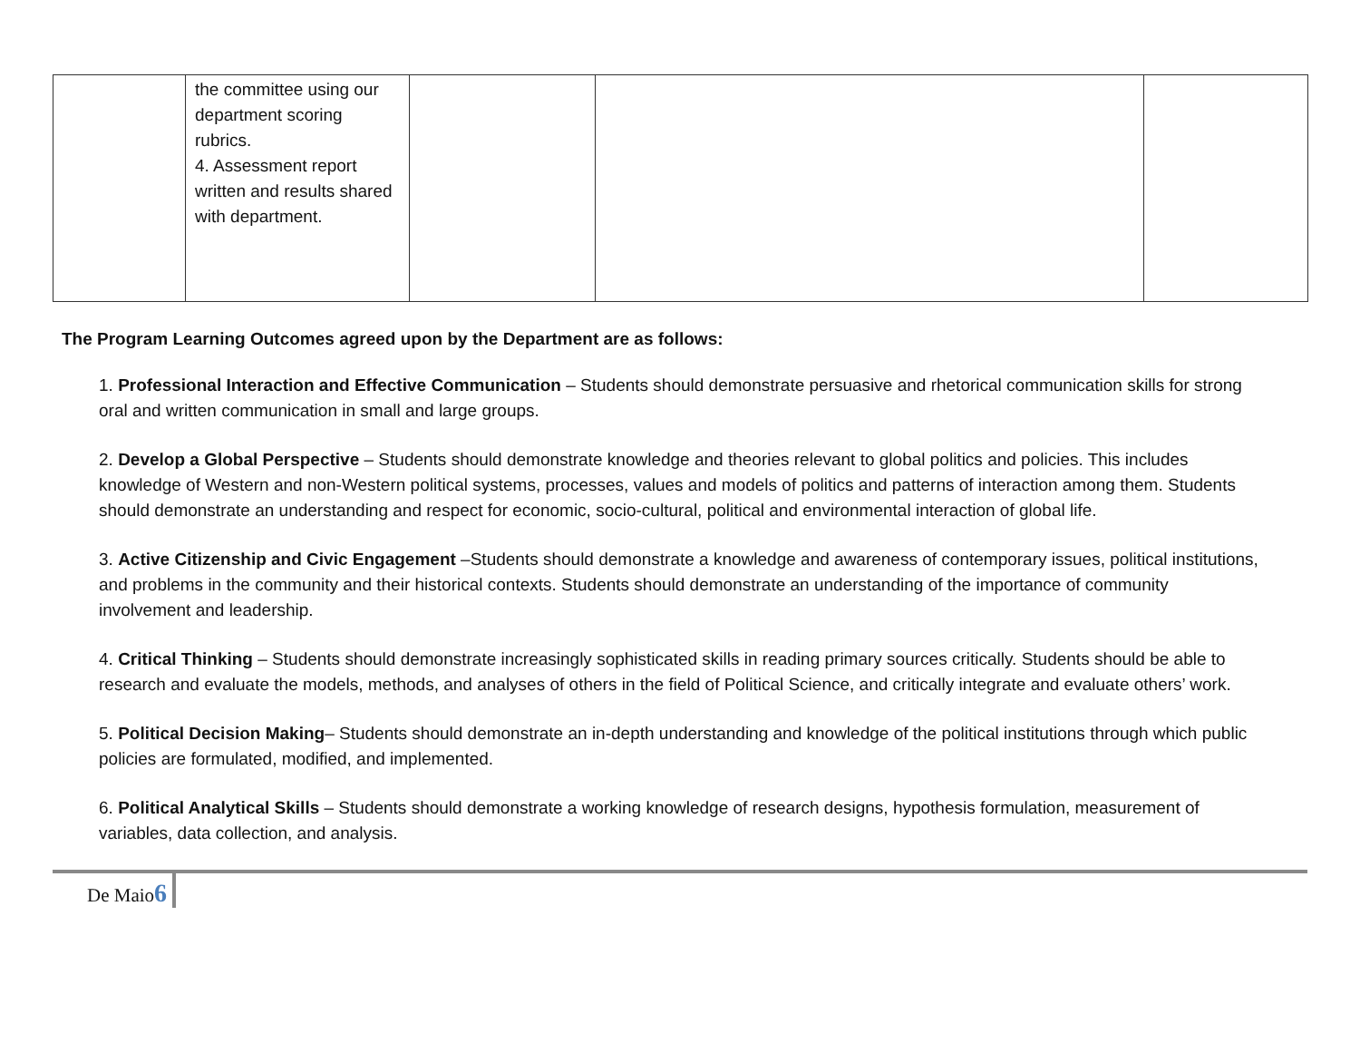| | the committee using our department scoring rubrics. 4. Assessment report written and results shared with department. | | | |
The Program Learning Outcomes agreed upon by the Department are as follows:
1. Professional Interaction and Effective Communication – Students should demonstrate persuasive and rhetorical communication skills for strong oral and written communication in small and large groups.
2. Develop a Global Perspective – Students should demonstrate knowledge and theories relevant to global politics and policies. This includes knowledge of Western and non-Western political systems, processes, values and models of politics and patterns of interaction among them. Students should demonstrate an understanding and respect for economic, socio-cultural, political and environmental interaction of global life.
3. Active Citizenship and Civic Engagement –Students should demonstrate a knowledge and awareness of contemporary issues, political institutions, and problems in the community and their historical contexts. Students should demonstrate an understanding of the importance of community involvement and leadership.
4. Critical Thinking – Students should demonstrate increasingly sophisticated skills in reading primary sources critically. Students should be able to research and evaluate the models, methods, and analyses of others in the field of Political Science, and critically integrate and evaluate others’ work.
5. Political Decision Making– Students should demonstrate an in-depth understanding and knowledge of the political institutions through which public policies are formulated, modified, and implemented.
6. Political Analytical Skills – Students should demonstrate a working knowledge of research designs, hypothesis formulation, measurement of variables, data collection, and analysis.
De Maio6